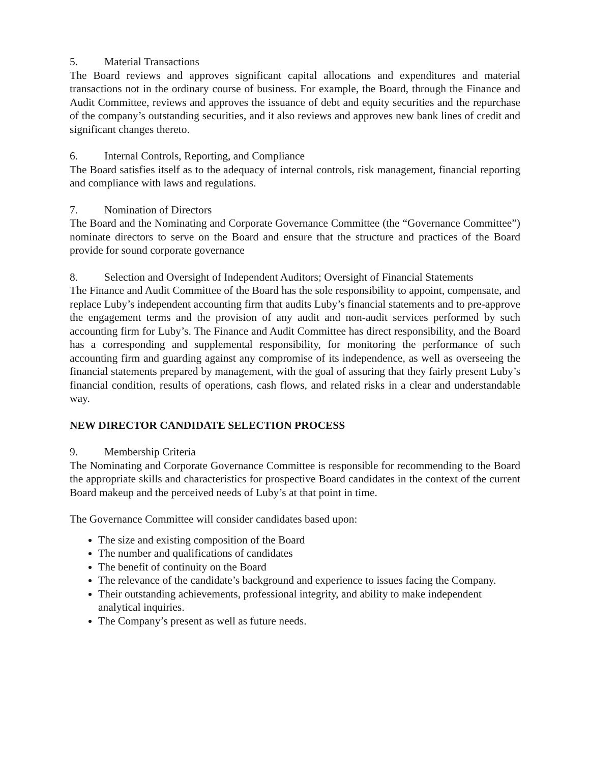5. Material Transactions
The Board reviews and approves significant capital allocations and expenditures and material transactions not in the ordinary course of business. For example, the Board, through the Finance and Audit Committee, reviews and approves the issuance of debt and equity securities and the repurchase of the company’s outstanding securities, and it also reviews and approves new bank lines of credit and significant changes thereto.
6. Internal Controls, Reporting, and Compliance
The Board satisfies itself as to the adequacy of internal controls, risk management, financial reporting and compliance with laws and regulations.
7. Nomination of Directors
The Board and the Nominating and Corporate Governance Committee (the “Governance Committee”) nominate directors to serve on the Board and ensure that the structure and practices of the Board provide for sound corporate governance
8. Selection and Oversight of Independent Auditors; Oversight of Financial Statements
The Finance and Audit Committee of the Board has the sole responsibility to appoint, compensate, and replace Luby’s independent accounting firm that audits Luby’s financial statements and to pre-approve the engagement terms and the provision of any audit and non-audit services performed by such accounting firm for Luby’s. The Finance and Audit Committee has direct responsibility, and the Board has a corresponding and supplemental responsibility, for monitoring the performance of such accounting firm and guarding against any compromise of its independence, as well as overseeing the financial statements prepared by management, with the goal of assuring that they fairly present Luby’s financial condition, results of operations, cash flows, and related risks in a clear and understandable way.
NEW DIRECTOR CANDIDATE SELECTION PROCESS
9. Membership Criteria
The Nominating and Corporate Governance Committee is responsible for recommending to the Board the appropriate skills and characteristics for prospective Board candidates in the context of the current Board makeup and the perceived needs of Luby’s at that point in time.
The Governance Committee will consider candidates based upon:
The size and existing composition of the Board
The number and qualifications of candidates
The benefit of continuity on the Board
The relevance of the candidate’s background and experience to issues facing the Company.
Their outstanding achievements, professional integrity, and ability to make independent analytical inquiries.
The Company’s present as well as future needs.